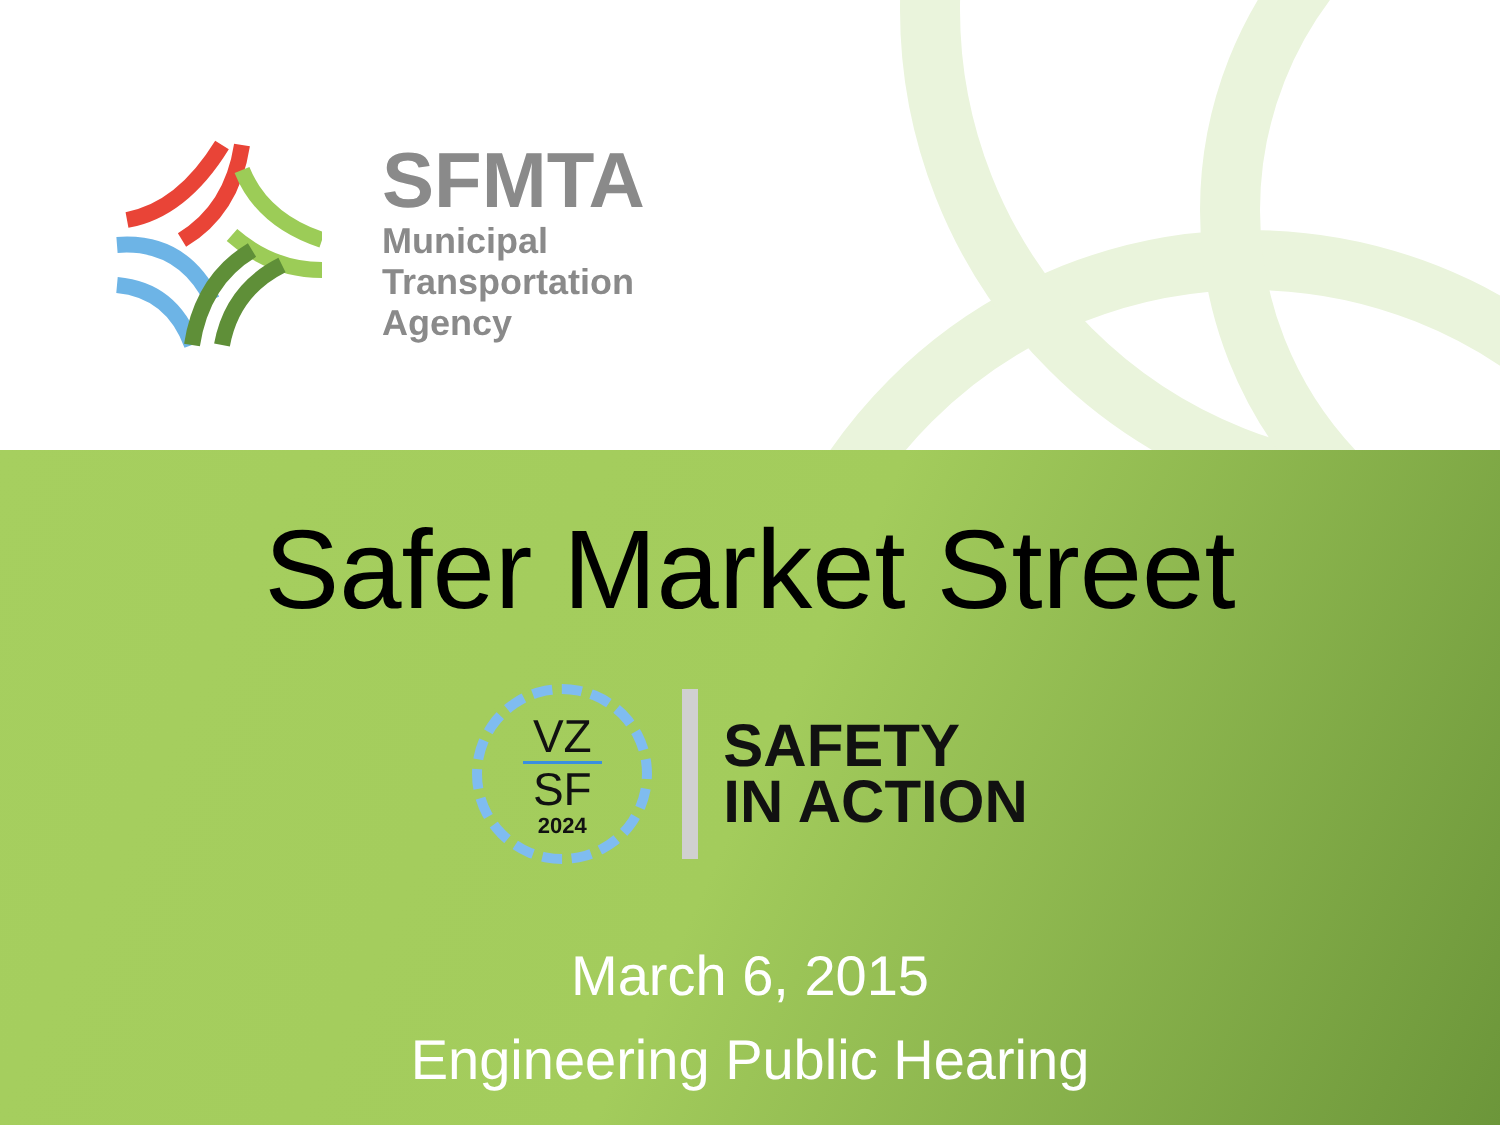SFMTA
Municipal
Transportation
Agency
Safer Market Street
VZ
SF
2024
SAFETY
IN ACTION
March 6, 2015
Engineering Public Hearing